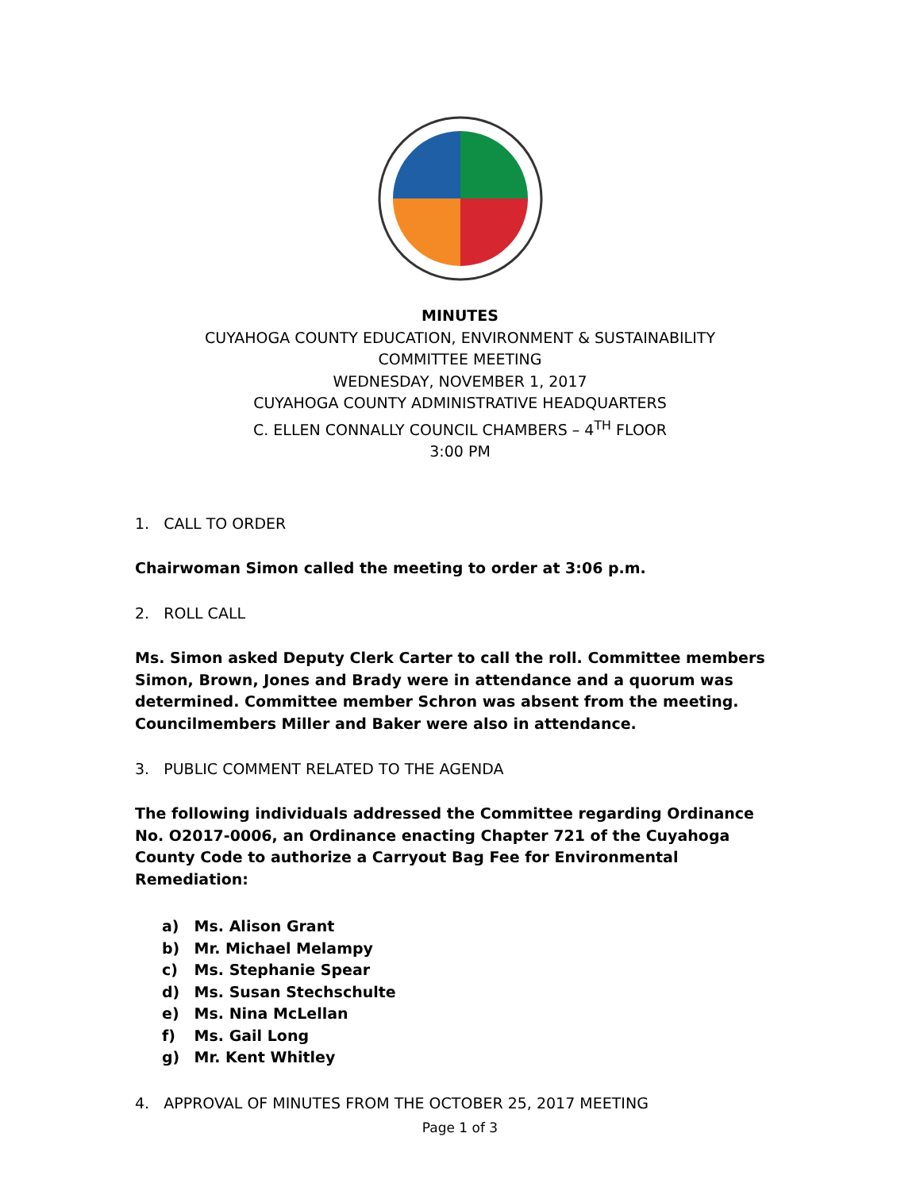MINUTES
CUYAHOGA COUNTY EDUCATION, ENVIRONMENT & SUSTAINABILITY
COMMITTEE MEETING
WEDNESDAY, NOVEMBER 1, 2017
CUYAHOGA COUNTY ADMINISTRATIVE HEADQUARTERS
C. ELLEN CONNALLY COUNCIL CHAMBERS – 4<sup>TH</sup> FLOOR
3:00 PM
1. CALL TO ORDER
Chairwoman Simon called the meeting to order at 3:06 p.m.
2. ROLL CALL
Ms. Simon asked Deputy Clerk Carter to call the roll. Committee members Simon, Brown, Jones and Brady were in attendance and a quorum was determined. Committee member Schron was absent from the meeting. Councilmembers Miller and Baker were also in attendance.
3. PUBLIC COMMENT RELATED TO THE AGENDA
The following individuals addressed the Committee regarding Ordinance No. O2017-0006, an Ordinance enacting Chapter 721 of the Cuyahoga County Code to authorize a Carryout Bag Fee for Environmental Remediation:
a) Ms. Alison Grant
b) Mr. Michael Melampy
c) Ms. Stephanie Spear
d) Ms. Susan Stechschulte
e) Ms. Nina McLellan
f) Ms. Gail Long
g) Mr. Kent Whitley
4. APPROVAL OF MINUTES FROM THE OCTOBER 25, 2017 MEETING
Page 1 of 3